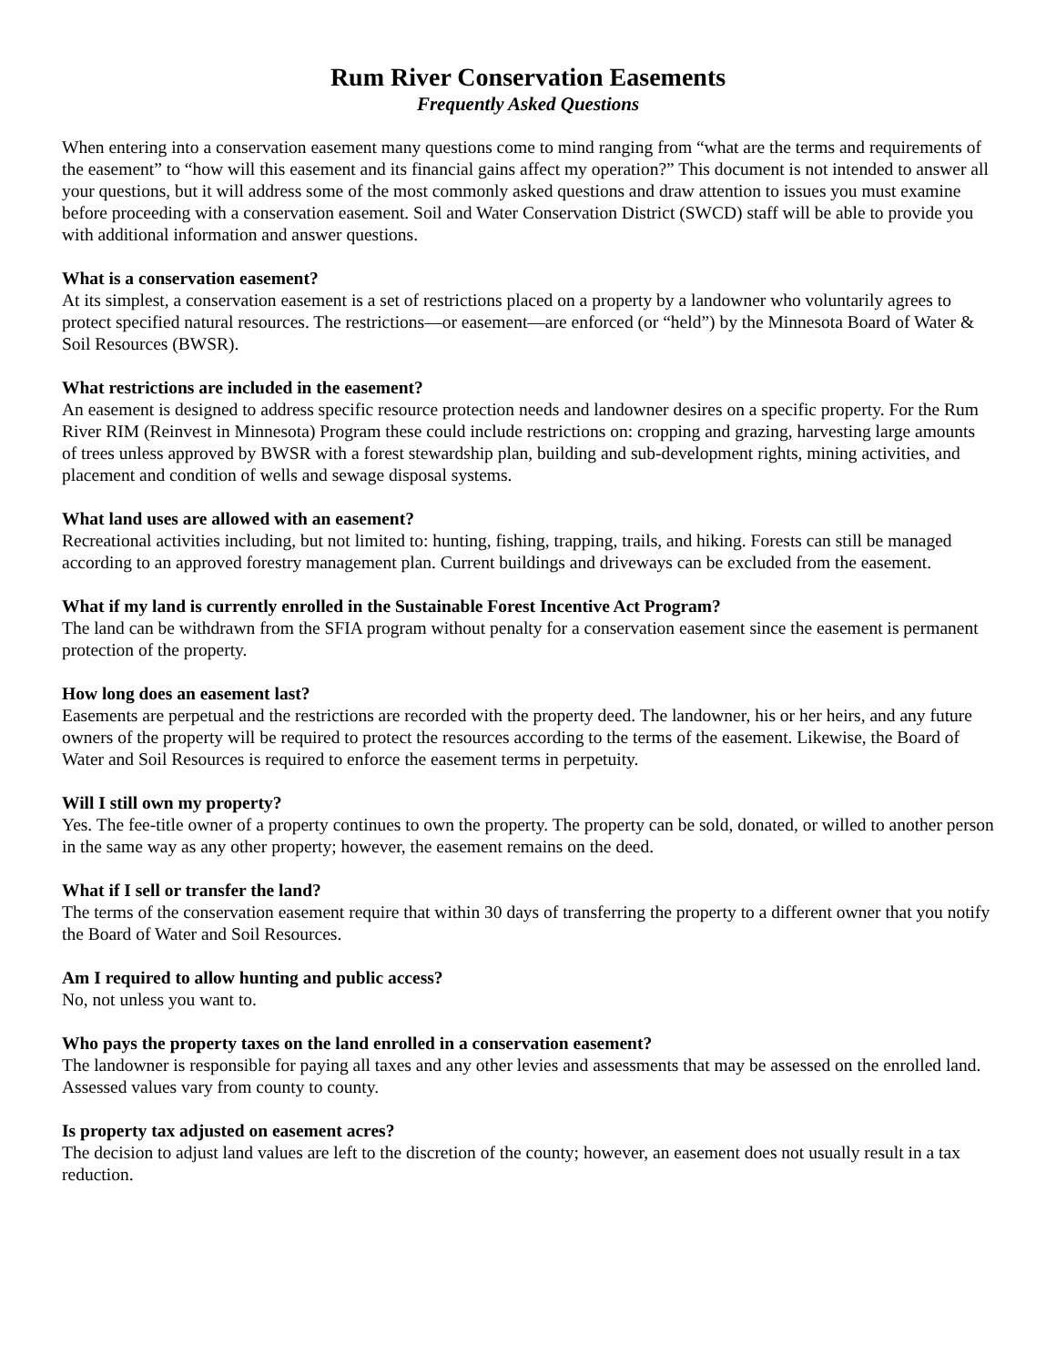Rum River Conservation Easements
Frequently Asked Questions
When entering into a conservation easement many questions come to mind ranging from “what are the terms and requirements of the easement” to “how will this easement and its financial gains affect my operation?” This document is not intended to answer all your questions, but it will address some of the most commonly asked questions and draw attention to issues you must examine before proceeding with a conservation easement. Soil and Water Conservation District (SWCD) staff will be able to provide you with additional information and answer questions.
What is a conservation easement?
At its simplest, a conservation easement is a set of restrictions placed on a property by a landowner who voluntarily agrees to protect specified natural resources. The restrictions—or easement—are enforced (or “held”) by the Minnesota Board of Water & Soil Resources (BWSR).
What restrictions are included in the easement?
An easement is designed to address specific resource protection needs and landowner desires on a specific property. For the Rum River RIM (Reinvest in Minnesota) Program these could include restrictions on: cropping and grazing, harvesting large amounts of trees unless approved by BWSR with a forest stewardship plan, building and sub-development rights, mining activities, and placement and condition of wells and sewage disposal systems.
What land uses are allowed with an easement?
Recreational activities including, but not limited to: hunting, fishing, trapping, trails, and hiking. Forests can still be managed according to an approved forestry management plan. Current buildings and driveways can be excluded from the easement.
What if my land is currently enrolled in the Sustainable Forest Incentive Act Program?
The land can be withdrawn from the SFIA program without penalty for a conservation easement since the easement is permanent protection of the property.
How long does an easement last?
Easements are perpetual and the restrictions are recorded with the property deed. The landowner, his or her heirs, and any future owners of the property will be required to protect the resources according to the terms of the easement. Likewise, the Board of Water and Soil Resources is required to enforce the easement terms in perpetuity.
Will I still own my property?
Yes. The fee-title owner of a property continues to own the property. The property can be sold, donated, or willed to another person in the same way as any other property; however, the easement remains on the deed.
What if I sell or transfer the land?
The terms of the conservation easement require that within 30 days of transferring the property to a different owner that you notify the Board of Water and Soil Resources.
Am I required to allow hunting and public access?
No, not unless you want to.
Who pays the property taxes on the land enrolled in a conservation easement?
The landowner is responsible for paying all taxes and any other levies and assessments that may be assessed on the enrolled land. Assessed values vary from county to county.
Is property tax adjusted on easement acres?
The decision to adjust land values are left to the discretion of the county; however, an easement does not usually result in a tax reduction.